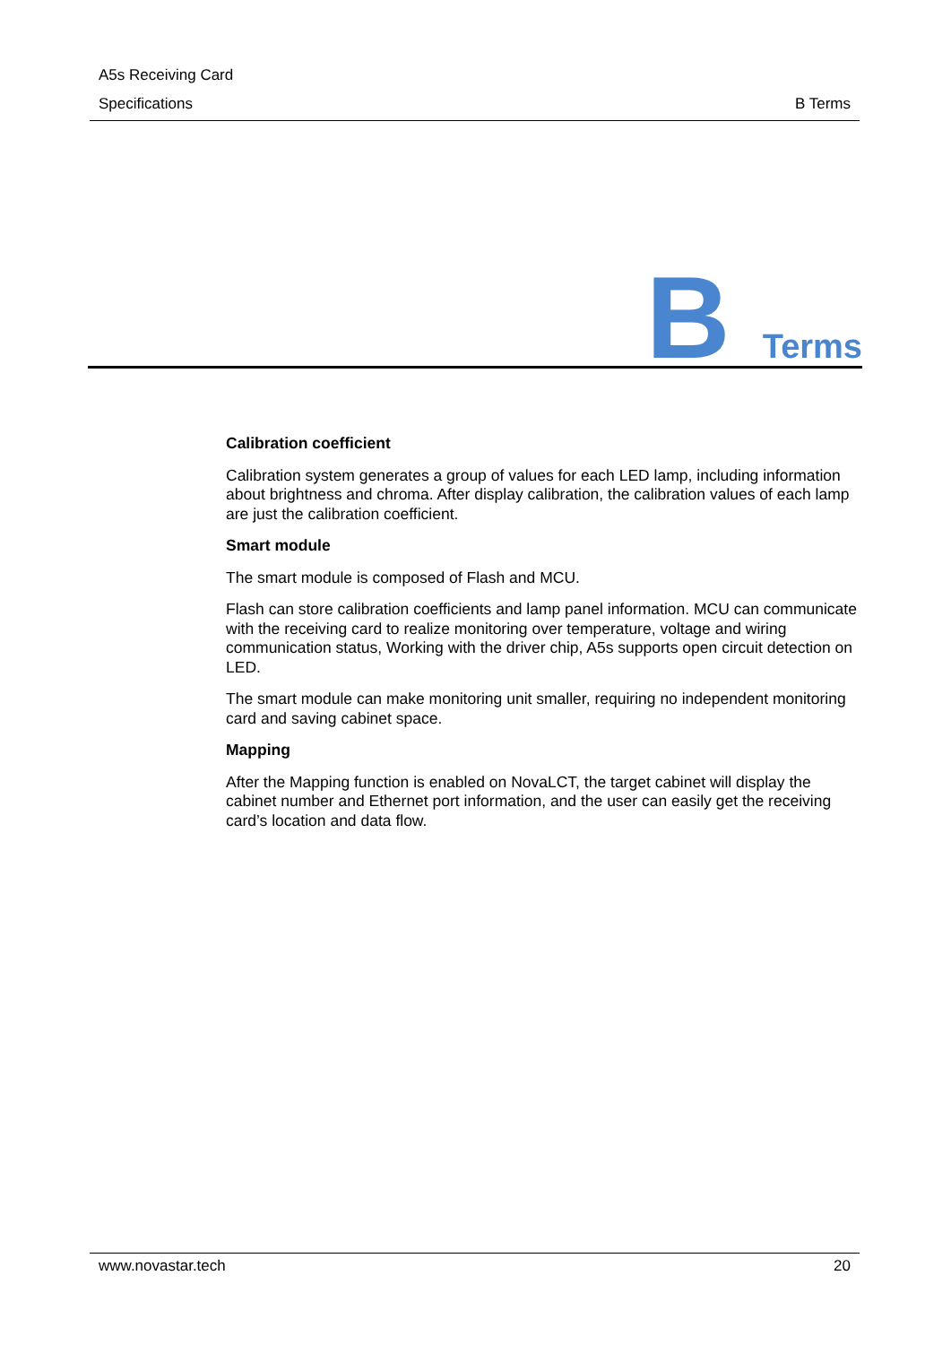A5s Receiving Card
Specifications B Terms
B Terms
Calibration coefficient
Calibration system generates a group of values for each LED lamp, including information about brightness and chroma. After display calibration, the calibration values of each lamp are just the calibration coefficient.
Smart module
The smart module is composed of Flash and MCU.
Flash can store calibration coefficients and lamp panel information. MCU can communicate with the receiving card to realize monitoring over temperature, voltage and wiring communication status, Working with the driver chip, A5s supports open circuit detection on LED.
The smart module can make monitoring unit smaller, requiring no independent monitoring card and saving cabinet space.
Mapping
After the Mapping function is enabled on NovaLCT, the target cabinet will display the cabinet number and Ethernet port information, and the user can easily get the receiving card’s location and data flow.
www.novastar.tech 20